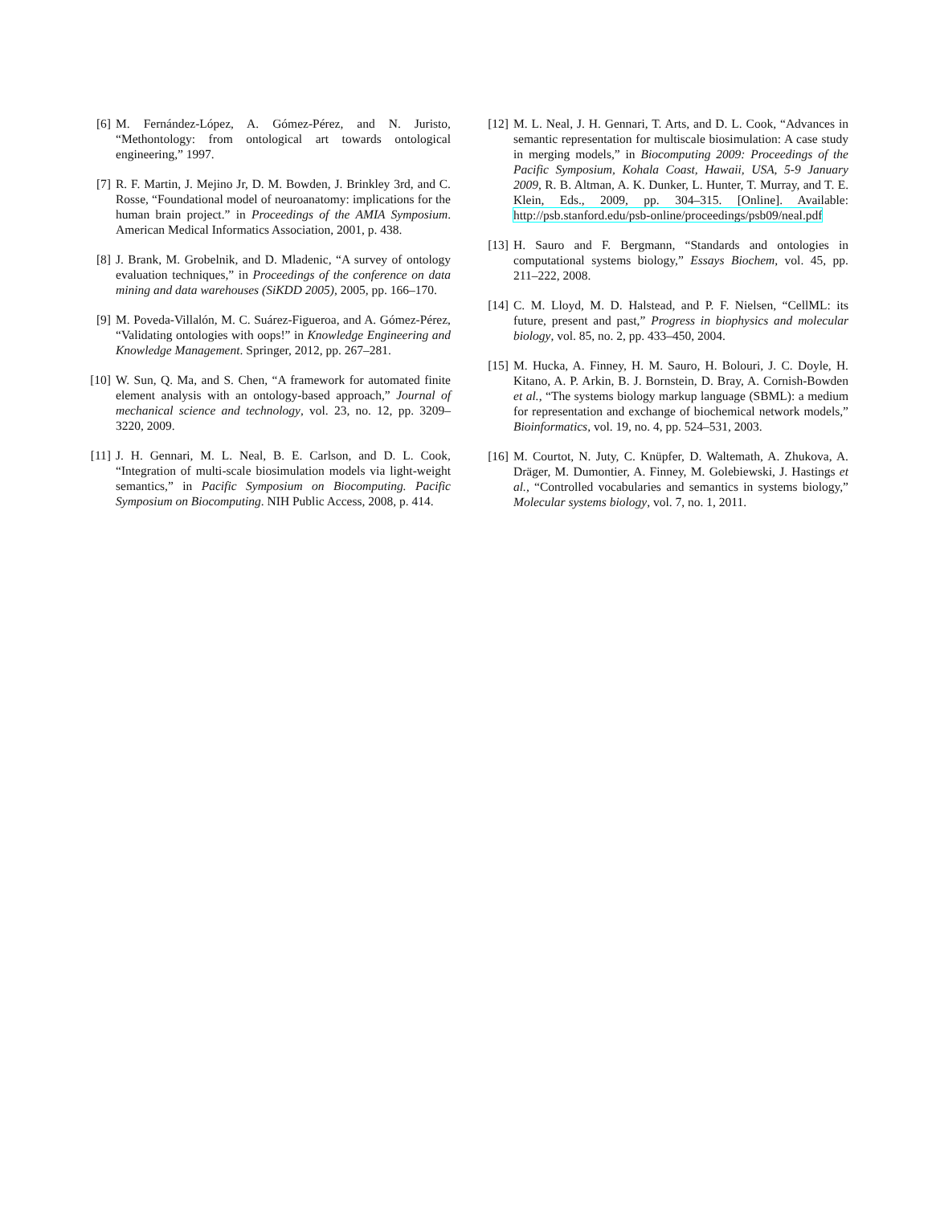[6] M. Fernández-López, A. Gómez-Pérez, and N. Juristo, “Methontology: from ontological art towards ontological engineering,” 1997.
[7] R. F. Martin, J. Mejino Jr, D. M. Bowden, J. Brinkley 3rd, and C. Rosse, “Foundational model of neuroanatomy: implications for the human brain project.” in Proceedings of the AMIA Symposium. American Medical Informatics Association, 2001, p. 438.
[8] J. Brank, M. Grobelnik, and D. Mladenic, “A survey of ontology evaluation techniques,” in Proceedings of the conference on data mining and data warehouses (SiKDD 2005), 2005, pp. 166–170.
[9] M. Poveda-Villalón, M. C. Suárez-Figueroa, and A. Gómez-Pérez, “Validating ontologies with oops!” in Knowledge Engineering and Knowledge Management. Springer, 2012, pp. 267–281.
[10]
W. Sun, Q. Ma, and S. Chen, “A framework for automated finite element analysis with an ontology-based approach,” Journal of mechanical science and technology, vol. 23, no. 12, pp. 3209–3220, 2009.
[11]
J. H. Gennari, M. L. Neal, B. E. Carlson, and D. L. Cook, “Integration of multi-scale biosimulation models via light-weight semantics,” in Pacific Symposium on Biocomputing. Pacific Symposium on Biocomputing. NIH Public Access, 2008, p. 414.
[12]
M. L. Neal, J. H. Gennari, T. Arts, and D. L. Cook, “Advances in semantic representation for multiscale biosimulation: A case study in merging models,” in Biocomputing 2009: Proceedings of the Pacific Symposium, Kohala Coast, Hawaii, USA, 5-9 January 2009, R. B. Altman, A. K. Dunker, L. Hunter, T. Murray, and T. E. Klein, Eds., 2009, pp. 304–315. [Online]. Available: http://psb.stanford.edu/psb-online/proceedings/psb09/neal.pdf
[13]
H. Sauro and F. Bergmann, “Standards and ontologies in computational systems biology,” Essays Biochem, vol. 45, pp. 211–222, 2008.
[14]
C. M. Lloyd, M. D. Halstead, and P. F. Nielsen, “CellML: its future, present and past,” Progress in biophysics and molecular biology, vol. 85, no. 2, pp. 433–450, 2004.
[15]
M. Hucka, A. Finney, H. M. Sauro, H. Bolouri, J. C. Doyle, H. Kitano, A. P. Arkin, B. J. Bornstein, D. Bray, A. Cornish-Bowden et al., “The systems biology markup language (SBML): a medium for representation and exchange of biochemical network models,” Bioinformatics, vol. 19, no. 4, pp. 524–531, 2003.
[16]
M. Courtot, N. Juty, C. Knüpfer, D. Waltemath, A. Zhukova, A. Dräger, M. Dumontier, A. Finney, M. Golebiewski, J. Hastings et al., “Controlled vocabularies and semantics in systems biology,” Molecular systems biology, vol. 7, no. 1, 2011.